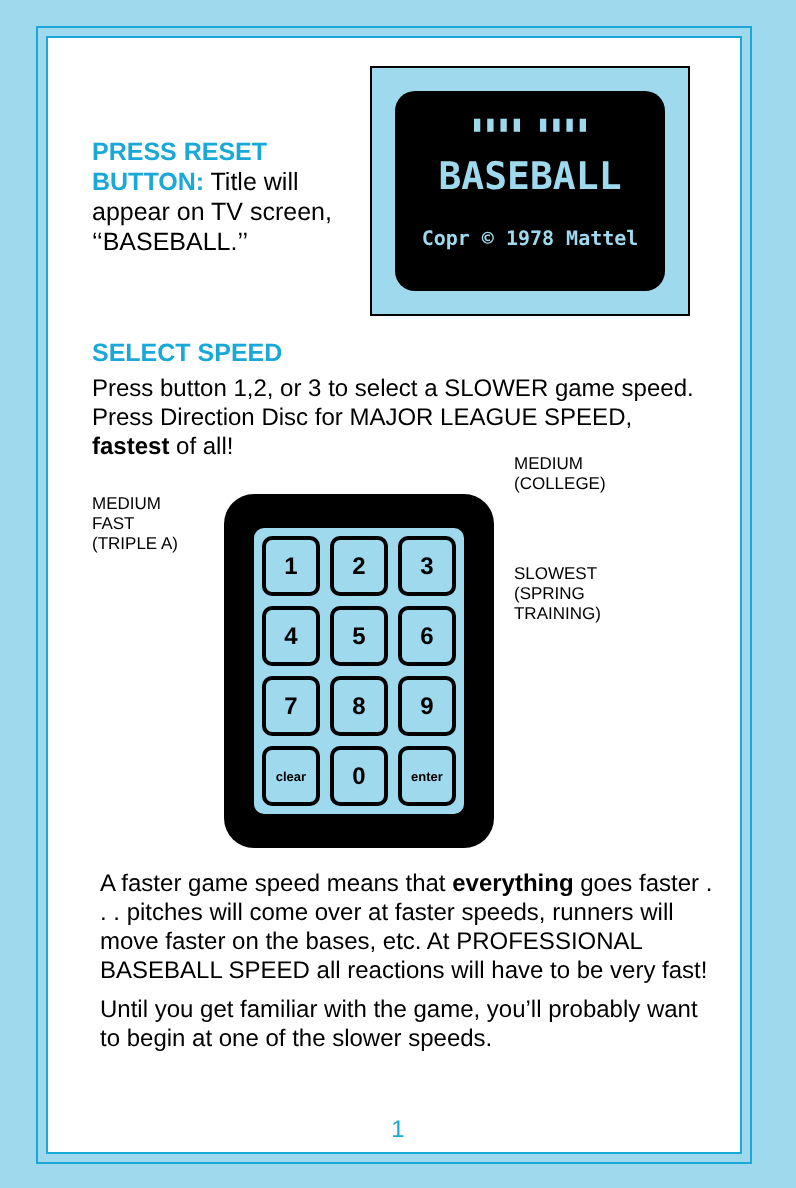PRESS RESET BUTTON: Title will appear on TV screen, ‘‘BASEBALL.’’
▮▮▮▮ ▮▮▮▮
BASEBALL
Copr © 1978 Mattel
SELECT SPEED
Press button 1,2, or 3 to select a SLOWER game speed. Press Direction Disc for MAJOR LEAGUE SPEED, fastest of all!
MEDIUM
FAST
(TRIPLE A)
1
2
3
4
5
6
7
8
9
clear
0
enter
MEDIUM
(COLLEGE)
SLOWEST
(SPRING
TRAINING)
A faster game speed means that everything goes faster . . . pitches will come over at faster speeds, runners will move faster on the bases, etc. At PROFESSIONAL BASEBALL SPEED all reactions will have to be very fast!
Until you get familiar with the game, you’ll probably want to begin at one of the slower speeds.
1